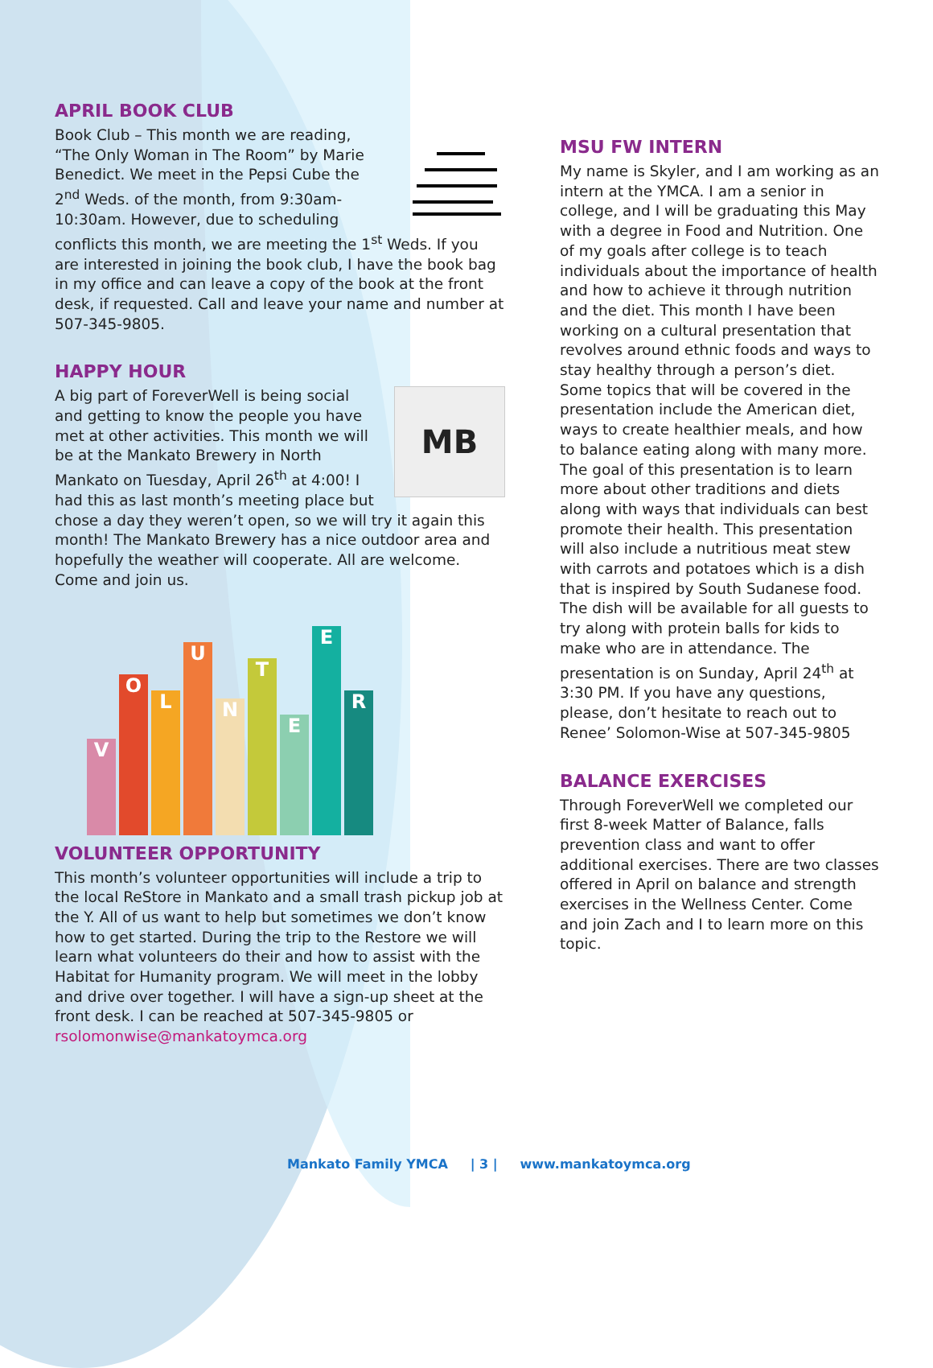APRIL BOOK CLUB
Book Club – This month we are reading, “The Only Woman in The Room” by Marie Benedict. We meet in the Pepsi Cube the 2<sup>nd</sup> Weds. of the month, from 9:30am-10:30am. However, due to scheduling conflicts this month, we are meeting the 1<sup>st</sup> Weds. If you are interested in joining the book club, I have the book bag in my office and can leave a copy of the book at the front desk, if requested. Call and leave your name and number at 507-345-9805.
HAPPY HOUR
MB
A big part of ForeverWell is being social and getting to know the people you have met at other activities. This month we will be at the Mankato Brewery in North Mankato on Tuesday, April 26<sup>th</sup> at 4:00! I had this as last month’s meeting place but chose a day they weren’t open, so we will try it again this month! The Mankato Brewery has a nice outdoor area and hopefully the weather will cooperate. All are welcome. Come and join us.
V
O
L
U
N
T
E
E
R
VOLUNTEER OPPORTUNITY
This month’s volunteer opportunities will include a trip to the local ReStore in Mankato and a small trash pickup job at the Y. All of us want to help but sometimes we don’t know how to get started. During the trip to the Restore we will learn what volunteers do their and how to assist with the Habitat for Humanity program. We will meet in the lobby and drive over together. I will have a sign-up sheet at the front desk. I can be reached at 507-345-9805 or rsolomonwise@mankatoymca.org
MSU FW INTERN
My name is Skyler, and I am working as an intern at the YMCA. I am a senior in college, and I will be graduating this May with a degree in Food and Nutrition. One of my goals after college is to teach individuals about the importance of health and how to achieve it through nutrition and the diet. This month I have been working on a cultural presentation that revolves around ethnic foods and ways to stay healthy through a person’s diet. Some topics that will be covered in the presentation include the American diet, ways to create healthier meals, and how to balance eating along with many more. The goal of this presentation is to learn more about other traditions and diets along with ways that individuals can best promote their health. This presentation will also include a nutritious meat stew with carrots and potatoes which is a dish that is inspired by South Sudanese food. The dish will be available for all guests to try along with protein balls for kids to make who are in attendance. The presentation is on Sunday, April 24<sup>th</sup> at 3:30 PM. If you have any questions, please, don’t hesitate to reach out to Renee’ Solomon-Wise at 507-345-9805
BALANCE EXERCISES
Through ForeverWell we completed our first 8-week Matter of Balance, falls prevention class and want to offer additional exercises. There are two classes offered in April on balance and strength exercises in the Wellness Center. Come and join Zach and I to learn more on this topic.
Mankato Family YMCA | 3 | www.mankatoymca.org